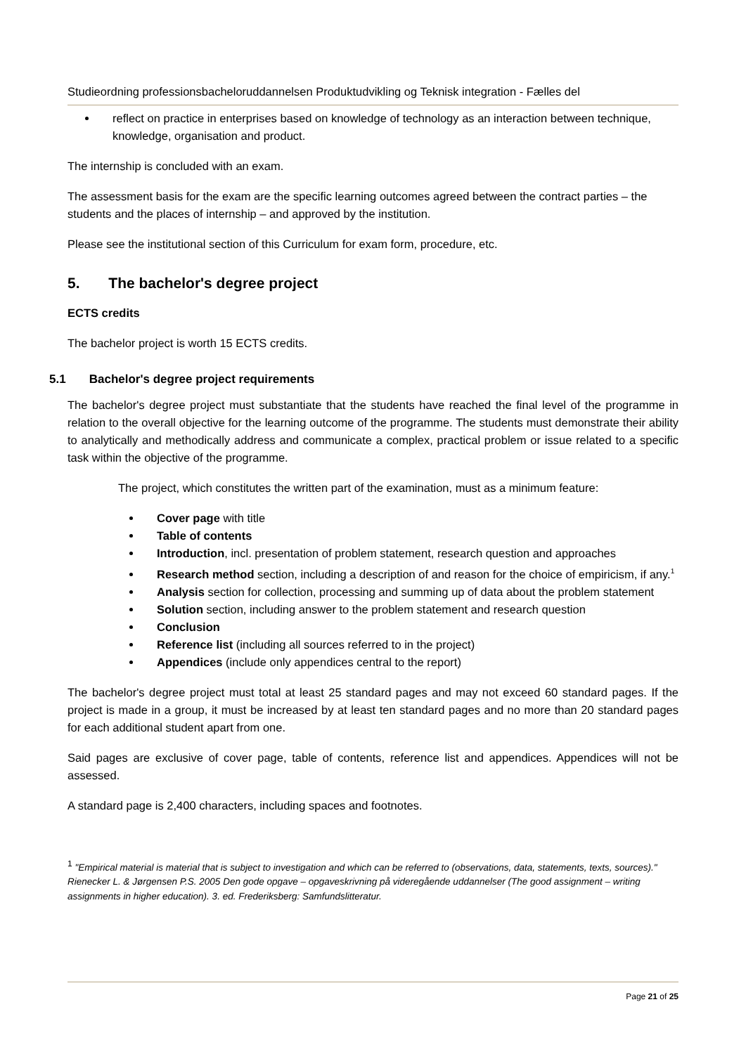Studieordning professionsbacheloruddannelsen Produktudvikling og Teknisk integration - Fælles del
reflect on practice in enterprises based on knowledge of technology as an interaction between technique, knowledge, organisation and product.
The internship is concluded with an exam.
The assessment basis for the exam are the specific learning outcomes agreed between the contract parties – the students and the places of internship – and approved by the institution.
Please see the institutional section of this Curriculum for exam form, procedure, etc.
5. The bachelor's degree project
ECTS credits
The bachelor project is worth 15 ECTS credits.
5.1 Bachelor's degree project requirements
The bachelor's degree project must substantiate that the students have reached the final level of the programme in relation to the overall objective for the learning outcome of the programme. The students must demonstrate their ability to analytically and methodically address and communicate a complex, practical problem or issue related to a specific task within the objective of the programme.
The project, which constitutes the written part of the examination, must as a minimum feature:
Cover page with title
Table of contents
Introduction, incl. presentation of problem statement, research question and approaches
Research method section, including a description of and reason for the choice of empiricism, if any.<sup>1</sup>
Analysis section for collection, processing and summing up of data about the problem statement
Solution section, including answer to the problem statement and research question
Conclusion
Reference list (including all sources referred to in the project)
Appendices (include only appendices central to the report)
The bachelor's degree project must total at least 25 standard pages and may not exceed 60 standard pages. If the project is made in a group, it must be increased by at least ten standard pages and no more than 20 standard pages for each additional student apart from one.
Said pages are exclusive of cover page, table of contents, reference list and appendices. Appendices will not be assessed.
A standard page is 2,400 characters, including spaces and footnotes.
<sup>1</sup> "Empirical material is material that is subject to investigation and which can be referred to (observations, data, statements, texts, sources)." Rienecker L. & Jørgensen P.S. 2005 Den gode opgave – opgaveskrivning på videregående uddannelser (The good assignment – writing assignments in higher education). 3. ed. Frederiksberg: Samfundslitteratur.
Page 21 of 25